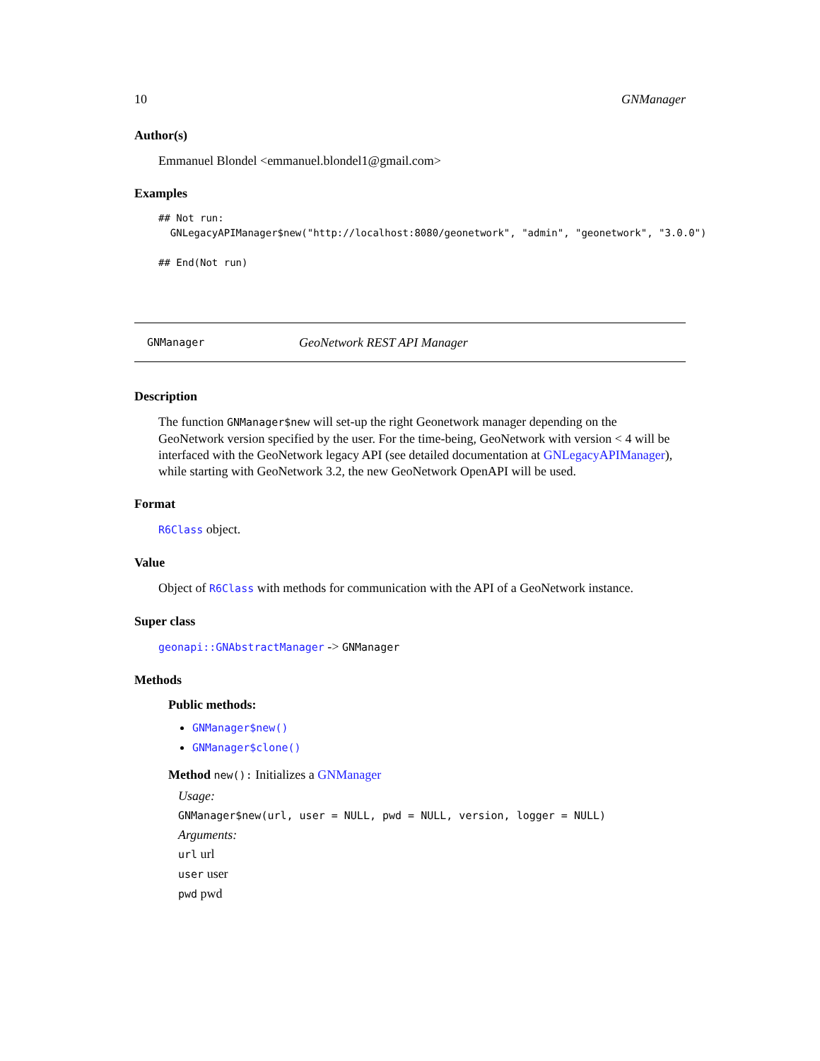10 GNManager
Author(s)
Emmanuel Blondel <emmanuel.blondel1@gmail.com>
Examples
## Not run:
  GNLegacyAPIManager$new("http://localhost:8080/geonetwork", "admin", "geonetwork", "3.0.0")

## End(Not run)
GNManager GeoNetwork REST API Manager
Description
The function GNManager$new will set-up the right Geonetwork manager depending on the GeoNetwork version specified by the user. For the time-being, GeoNetwork with version < 4 will be interfaced with the GeoNetwork legacy API (see detailed documentation at GNLegacyAPIManager), while starting with GeoNetwork 3.2, the new GeoNetwork OpenAPI will be used.
Format
R6Class object.
Value
Object of R6Class with methods for communication with the API of a GeoNetwork instance.
Super class
geonapi::GNAbstractManager -> GNManager
Methods
Public methods:
GNManager$new()
GNManager$clone()
Method new(): Initializes a GNManager
Usage:
GNManager$new(url, user = NULL, pwd = NULL, version, logger = NULL)
Arguments:
url url
user user
pwd pwd